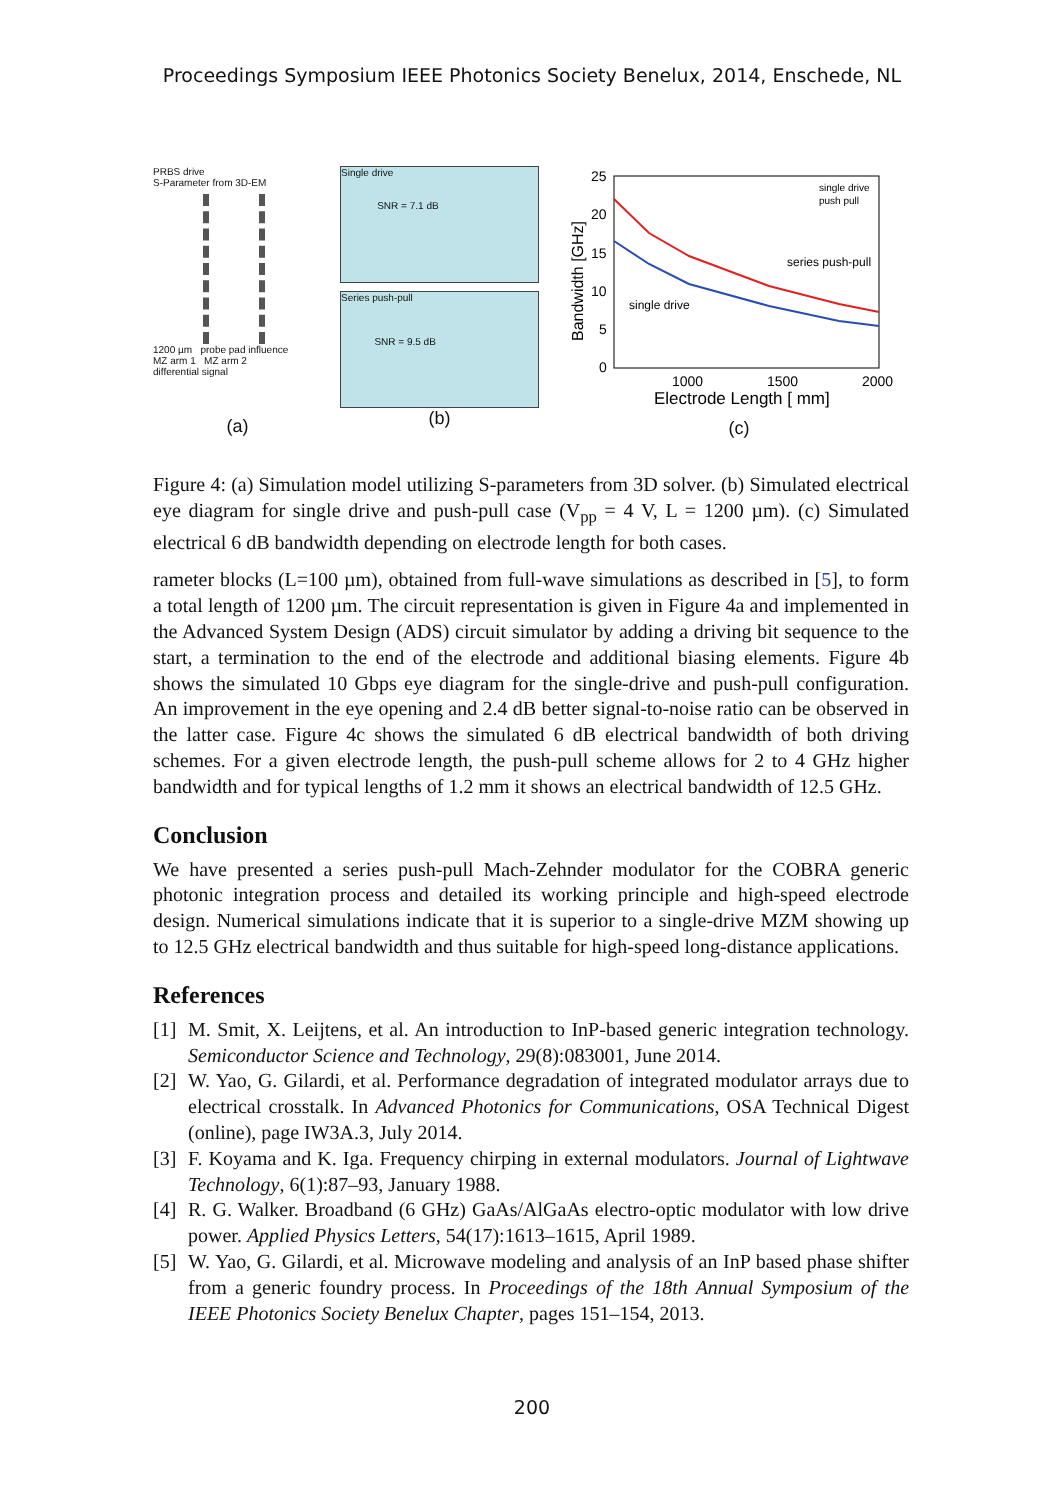Proceedings Symposium IEEE Photonics Society Benelux, 2014, Enschede, NL
PRBS drive
S-Parameter from 3D-EM
1200 µm probe pad influence
MZ arm 1 MZ arm 2
differential signal
(a)
Single drive
SNR = 7.1 dB
Series push-pull
SNR = 9.5 dB
(b)
25
20
15
10
5
0
1000
1500
2000
Electrode Length [ mm]
Bandwidth [GHz]
single drive
push pull
series push-pull
single drive
(c)
Figure 4: (a) Simulation model utilizing S-parameters from 3D solver. (b) Simulated electrical eye diagram for single drive and push-pull case (V<sub>pp</sub> = 4 V, L = 1200 µm). (c) Simulated electrical 6 dB bandwidth depending on electrode length for both cases.
rameter blocks (L=100 µm), obtained from full-wave simulations as described in [5], to form a total length of 1200 µm. The circuit representation is given in Figure 4a and implemented in the Advanced System Design (ADS) circuit simulator by adding a driving bit sequence to the start, a termination to the end of the electrode and additional biasing elements. Figure 4b shows the simulated 10 Gbps eye diagram for the single-drive and push-pull configuration. An improvement in the eye opening and 2.4 dB better signal-to-noise ratio can be observed in the latter case. Figure 4c shows the simulated 6 dB electrical bandwidth of both driving schemes. For a given electrode length, the push-pull scheme allows for 2 to 4 GHz higher bandwidth and for typical lengths of 1.2 mm it shows an electrical bandwidth of 12.5 GHz.
Conclusion
We have presented a series push-pull Mach-Zehnder modulator for the COBRA generic photonic integration process and detailed its working principle and high-speed electrode design. Numerical simulations indicate that it is superior to a single-drive MZM showing up to 12.5 GHz electrical bandwidth and thus suitable for high-speed long-distance applications.
References
[1] M. Smit, X. Leijtens, et al. An introduction to InP-based generic integration technology. Semiconductor Science and Technology, 29(8):083001, June 2014.
[2] W. Yao, G. Gilardi, et al. Performance degradation of integrated modulator arrays due to electrical crosstalk. In Advanced Photonics for Communications, OSA Technical Digest (online), page IW3A.3, July 2014.
[3] F. Koyama and K. Iga. Frequency chirping in external modulators. Journal of Lightwave Technology, 6(1):87–93, January 1988.
[4] R. G. Walker. Broadband (6 GHz) GaAs/AlGaAs electro-optic modulator with low drive power. Applied Physics Letters, 54(17):1613–1615, April 1989.
[5] W. Yao, G. Gilardi, et al. Microwave modeling and analysis of an InP based phase shifter from a generic foundry process. In Proceedings of the 18th Annual Symposium of the IEEE Photonics Society Benelux Chapter, pages 151–154, 2013.
200